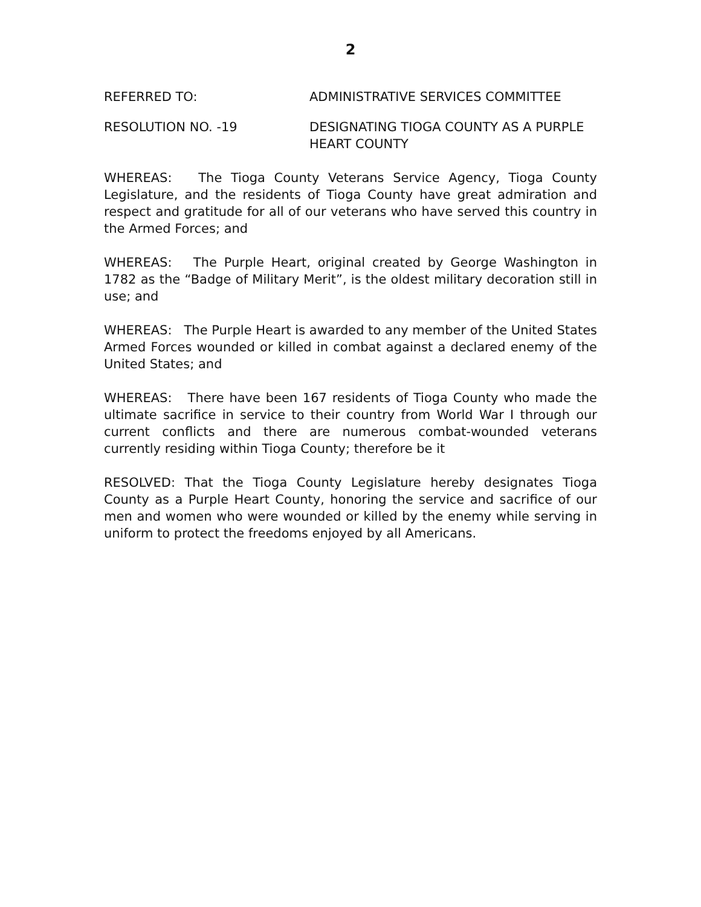2
REFERRED TO: ADMINISTRATIVE SERVICES COMMITTEE
RESOLUTION NO. -19 DESIGNATING TIOGA COUNTY AS A PURPLE HEART COUNTY
WHEREAS: The Tioga County Veterans Service Agency, Tioga County Legislature, and the residents of Tioga County have great admiration and respect and gratitude for all of our veterans who have served this country in the Armed Forces; and
WHEREAS: The Purple Heart, original created by George Washington in 1782 as the “Badge of Military Merit”, is the oldest military decoration still in use; and
WHEREAS: The Purple Heart is awarded to any member of the United States Armed Forces wounded or killed in combat against a declared enemy of the United States; and
WHEREAS: There have been 167 residents of Tioga County who made the ultimate sacrifice in service to their country from World War I through our current conflicts and there are numerous combat-wounded veterans currently residing within Tioga County; therefore be it
RESOLVED: That the Tioga County Legislature hereby designates Tioga County as a Purple Heart County, honoring the service and sacrifice of our men and women who were wounded or killed by the enemy while serving in uniform to protect the freedoms enjoyed by all Americans.